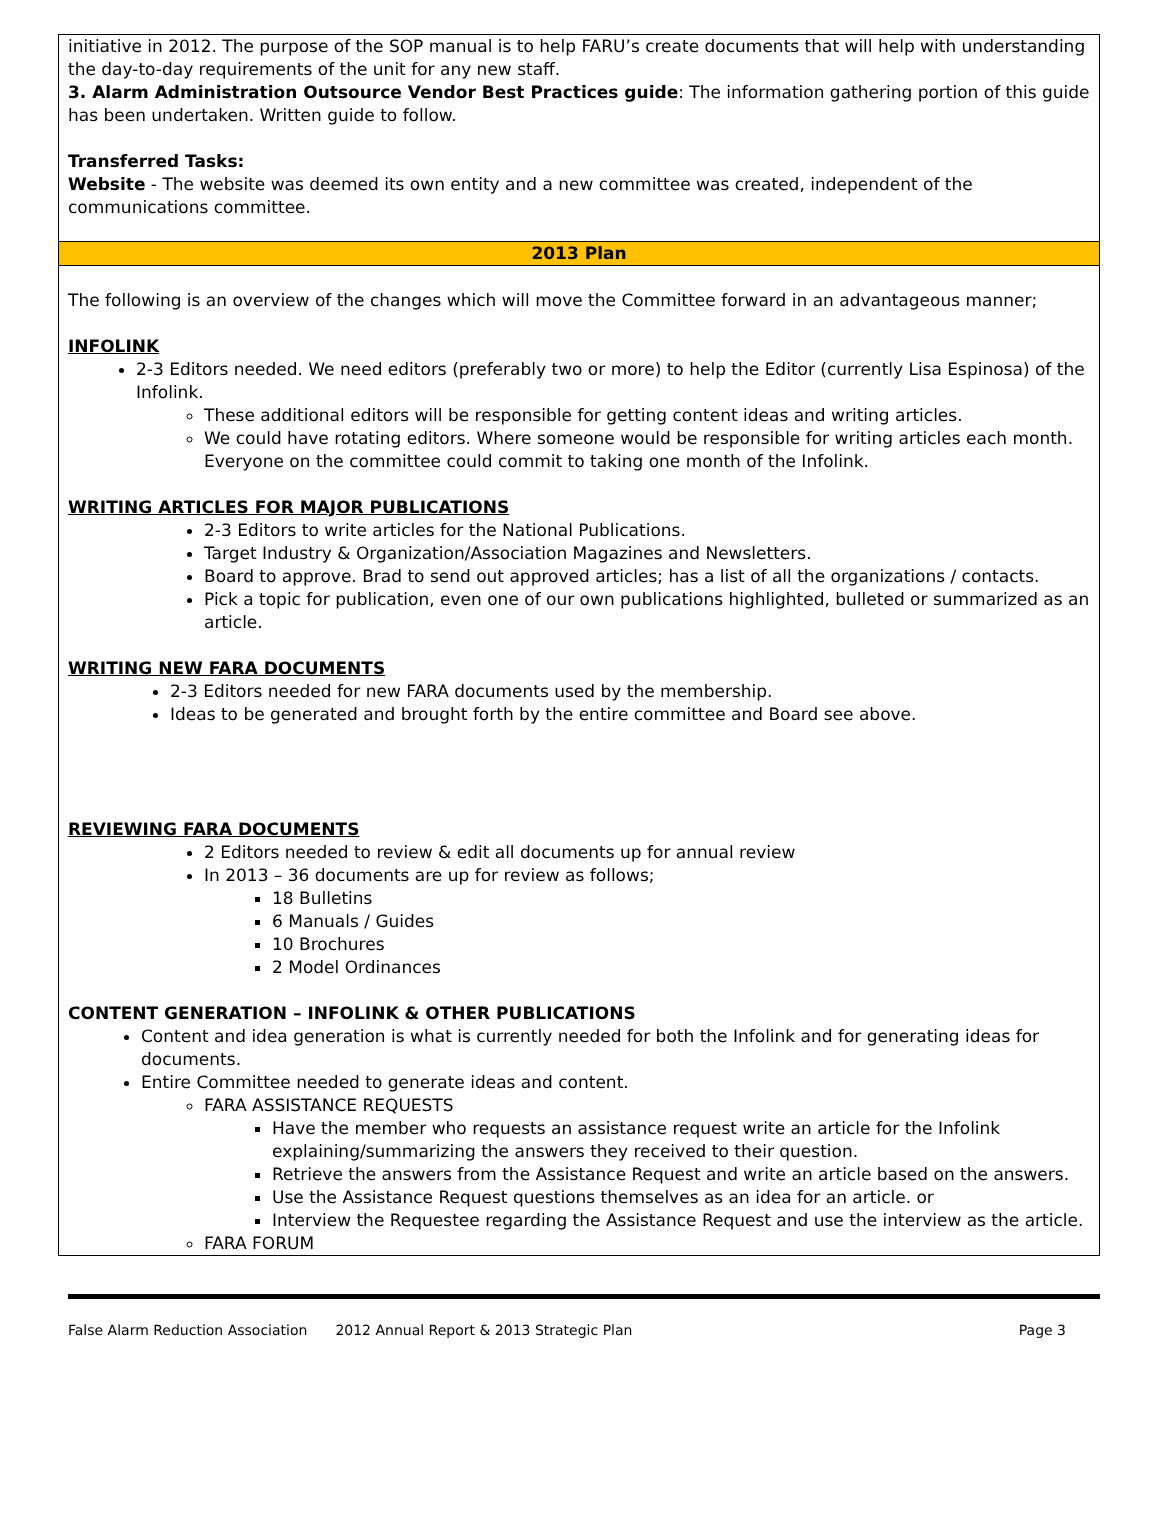| initiative in 2012. The purpose of the SOP manual is to help FARU’s create documents that will help with understanding the day-to-day requirements of the unit for any new staff. 3. Alarm Administration Outsource Vendor Best Practices guide : The information gathering portion of this guide has been undertaken. Written guide to follow. Transferred Tasks: Website - The website was deemed its own entity and a new committee was created, independent of the communications committee. 2013 Plan The following is an overview of the changes which will move the Committee forward in an advantageous manner; INFOLINK 2-3 Editors needed. We need editors (preferably two or more) to help the Editor (currently Lisa Espinosa) of the Infolink. These additional editors will be responsible for getting content ideas and writing articles. We could have rotating editors. Where someone would be responsible for writing articles each month. Everyone on the committee could commit to taking one month of the Infolink. WRITING ARTICLES FOR MAJOR PUBLICATIONS 2-3 Editors to write articles for the National Publications. Target Industry & Organization/Association Magazines and Newsletters. Board to approve. Brad to send out approved articles; has a list of all the organizations / contacts. Pick a topic for publication, even one of our own publications highlighted, bulleted or summarized as an article. WRITING NEW FARA DOCUMENTS 2-3 Editors needed for new FARA documents used by the membership. Ideas to be generated and brought forth by the entire committee and Board see above. REVIEWING FARA DOCUMENTS 2 Editors needed to review & edit all documents up for annual review In 2013 – 36 documents are up for review as follows; 18 Bulletins 6 Manuals / Guides 10 Brochures 2 Model Ordinances CONTENT GENERATION – INFOLINK & OTHER PUBLICATIONS Content and idea generation is what is currently needed for both the Infolink and for generating ideas for documents. Entire Committee needed to generate ideas and content. FARA ASSISTANCE REQUESTS Have the member who requests an assistance request write an article for the Infolink explaining/summarizing the answers they received to their question. Retrieve the answers from the Assistance Request and write an article based on the answers. Use the Assistance Request questions themselves as an idea for an article. or Interview the Requestee regarding the Assistance Request and use the interview as the article. FARA FORUM |
False Alarm Reduction Association 2012 Annual Report & 2013 Strategic Plan Page 3